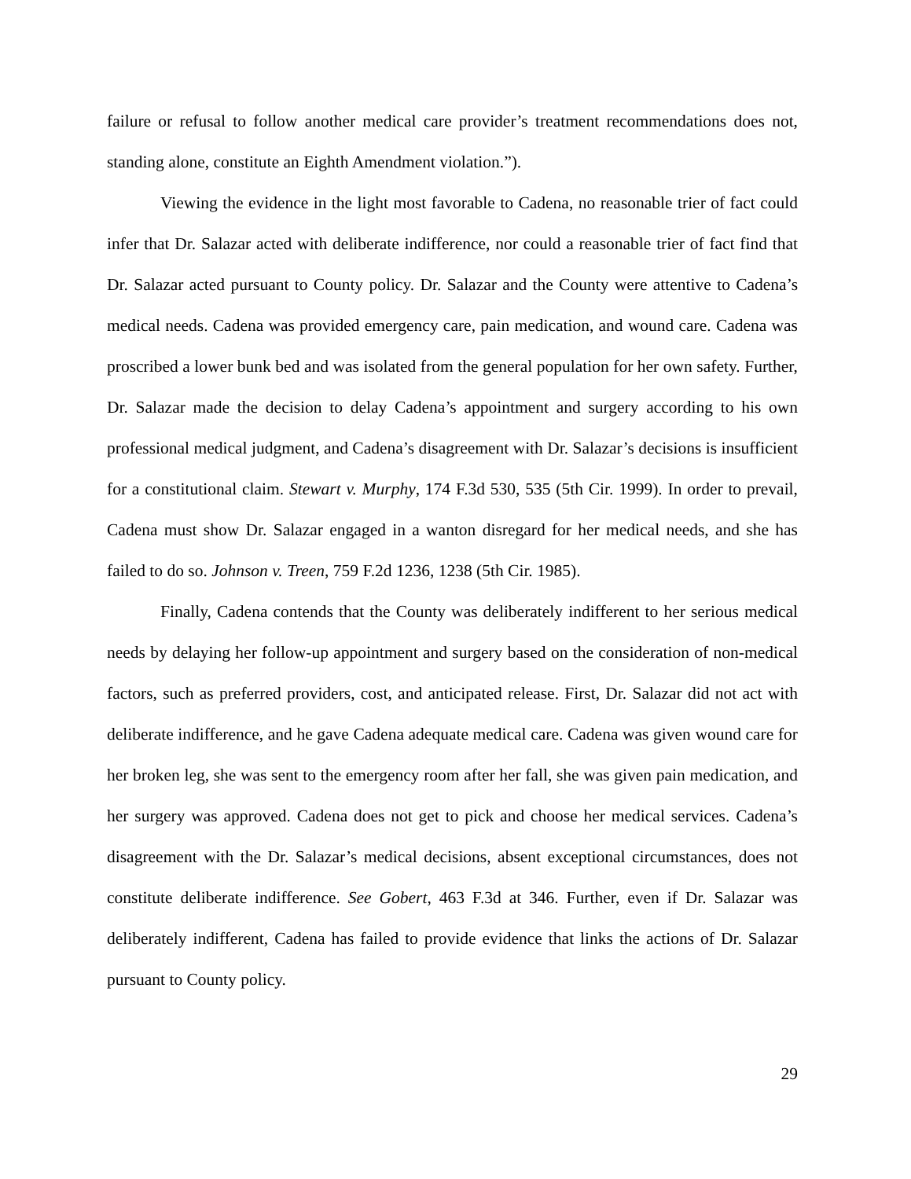failure or refusal to follow another medical care provider’s treatment recommendations does not, standing alone, constitute an Eighth Amendment violation.”).
Viewing the evidence in the light most favorable to Cadena, no reasonable trier of fact could infer that Dr. Salazar acted with deliberate indifference, nor could a reasonable trier of fact find that Dr. Salazar acted pursuant to County policy. Dr. Salazar and the County were attentive to Cadena’s medical needs. Cadena was provided emergency care, pain medication, and wound care. Cadena was proscribed a lower bunk bed and was isolated from the general population for her own safety. Further, Dr. Salazar made the decision to delay Cadena’s appointment and surgery according to his own professional medical judgment, and Cadena’s disagreement with Dr. Salazar’s decisions is insufficient for a constitutional claim. Stewart v. Murphy, 174 F.3d 530, 535 (5th Cir. 1999). In order to prevail, Cadena must show Dr. Salazar engaged in a wanton disregard for her medical needs, and she has failed to do so. Johnson v. Treen, 759 F.2d 1236, 1238 (5th Cir. 1985).
Finally, Cadena contends that the County was deliberately indifferent to her serious medical needs by delaying her follow-up appointment and surgery based on the consideration of non-medical factors, such as preferred providers, cost, and anticipated release. First, Dr. Salazar did not act with deliberate indifference, and he gave Cadena adequate medical care. Cadena was given wound care for her broken leg, she was sent to the emergency room after her fall, she was given pain medication, and her surgery was approved. Cadena does not get to pick and choose her medical services. Cadena’s disagreement with the Dr. Salazar’s medical decisions, absent exceptional circumstances, does not constitute deliberate indifference. See Gobert, 463 F.3d at 346. Further, even if Dr. Salazar was deliberately indifferent, Cadena has failed to provide evidence that links the actions of Dr. Salazar pursuant to County policy.
29